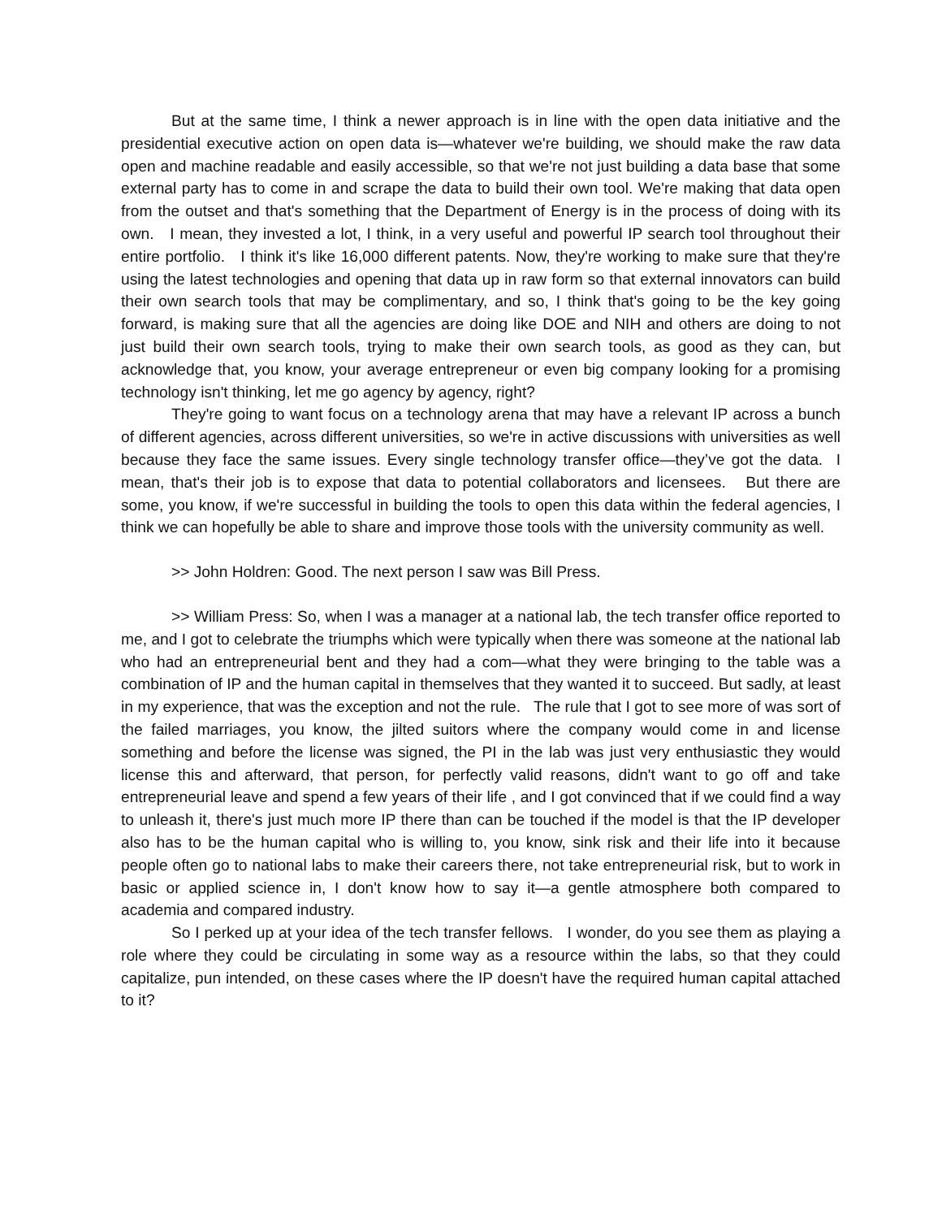But at the same time, I think a newer approach is in line with the open data initiative and the presidential executive action on open data is—whatever we're building, we should make the raw data open and machine readable and easily accessible, so that we're not just building a data base that some external party has to come in and scrape the data to build their own tool. We're making that data open from the outset and that's something that the Department of Energy is in the process of doing with its own. I mean, they invested a lot, I think, in a very useful and powerful IP search tool throughout their entire portfolio. I think it's like 16,000 different patents. Now, they're working to make sure that they're using the latest technologies and opening that data up in raw form so that external innovators can build their own search tools that may be complimentary, and so, I think that's going to be the key going forward, is making sure that all the agencies are doing like DOE and NIH and others are doing to not just build their own search tools, trying to make their own search tools, as good as they can, but acknowledge that, you know, your average entrepreneur or even big company looking for a promising technology isn't thinking, let me go agency by agency, right?
They're going to want focus on a technology arena that may have a relevant IP across a bunch of different agencies, across different universities, so we're in active discussions with universities as well because they face the same issues. Every single technology transfer office—they’ve got the data. I mean, that's their job is to expose that data to potential collaborators and licensees. But there are some, you know, if we're successful in building the tools to open this data within the federal agencies, I think we can hopefully be able to share and improve those tools with the university community as well.
>> John Holdren: Good. The next person I saw was Bill Press.
>> William Press: So, when I was a manager at a national lab, the tech transfer office reported to me, and I got to celebrate the triumphs which were typically when there was someone at the national lab who had an entrepreneurial bent and they had a com—what they were bringing to the table was a combination of IP and the human capital in themselves that they wanted it to succeed. But sadly, at least in my experience, that was the exception and not the rule. The rule that I got to see more of was sort of the failed marriages, you know, the jilted suitors where the company would come in and license something and before the license was signed, the PI in the lab was just very enthusiastic they would license this and afterward, that person, for perfectly valid reasons, didn't want to go off and take entrepreneurial leave and spend a few years of their life , and I got convinced that if we could find a way to unleash it, there's just much more IP there than can be touched if the model is that the IP developer also has to be the human capital who is willing to, you know, sink risk and their life into it because people often go to national labs to make their careers there, not take entrepreneurial risk, but to work in basic or applied science in, I don't know how to say it—a gentle atmosphere both compared to academia and compared industry.
So I perked up at your idea of the tech transfer fellows. I wonder, do you see them as playing a role where they could be circulating in some way as a resource within the labs, so that they could capitalize, pun intended, on these cases where the IP doesn't have the required human capital attached to it?